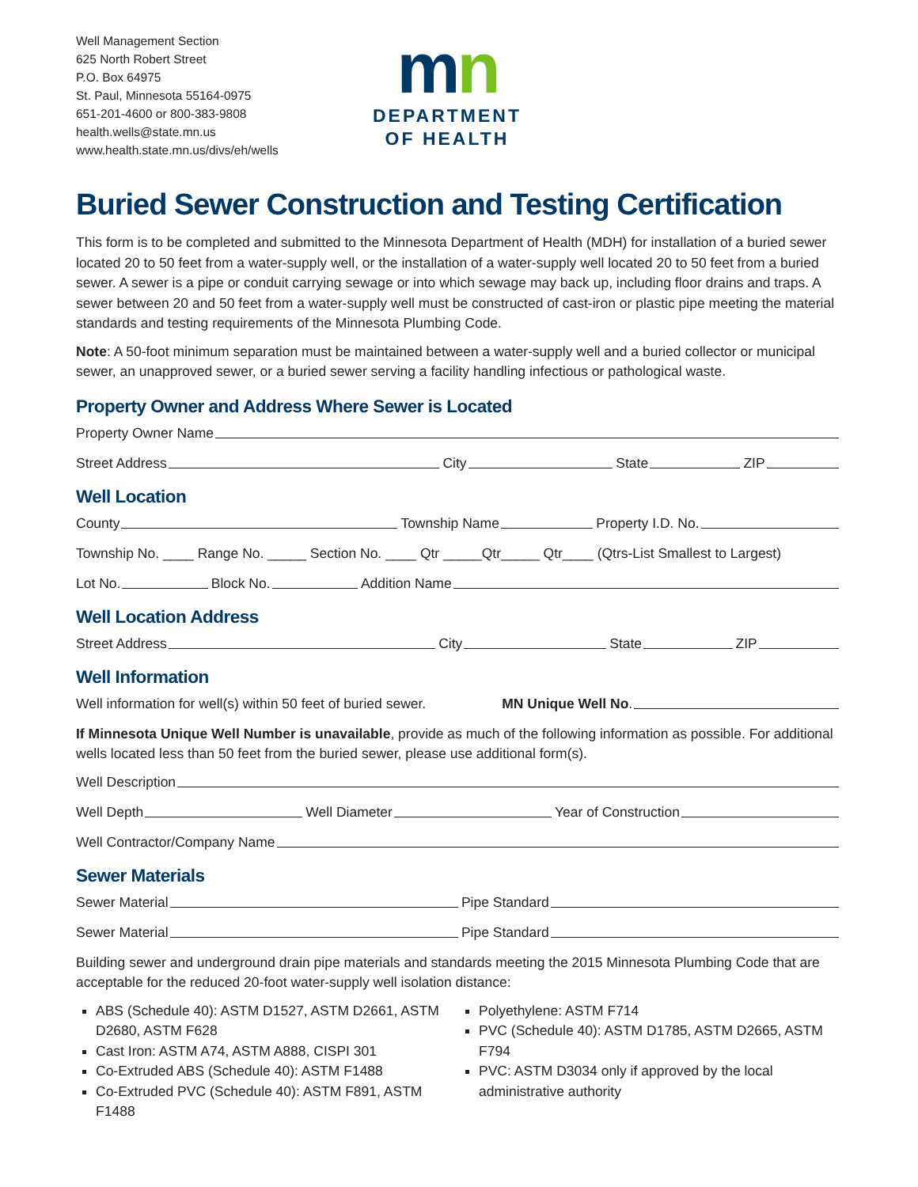Well Management Section
625 North Robert Street
P.O. Box 64975
St. Paul, Minnesota 55164-0975
651-201-4600 or 800-383-9808
health.wells@state.mn.us
www.health.state.mn.us/divs/eh/wells
mn
DEPARTMENT
OF HEALTH
Buried Sewer Construction and Testing Certification
This form is to be completed and submitted to the Minnesota Department of Health (MDH) for installation of a buried sewer located 20 to 50 feet from a water-supply well, or the installation of a water-supply well located 20 to 50 feet from a buried sewer. A sewer is a pipe or conduit carrying sewage or into which sewage may back up, including floor drains and traps. A sewer between 20 and 50 feet from a water-supply well must be constructed of cast-iron or plastic pipe meeting the material standards and testing requirements of the Minnesota Plumbing Code.
Note: A 50-foot minimum separation must be maintained between a water-supply well and a buried collector or municipal sewer, an unapproved sewer, or a buried sewer serving a facility handling infectious or pathological waste.
Property Owner and Address Where Sewer is Located
Property Owner Name
Street Address City State ZIP
Well Location
County Township Name Property I.D. No.
Township No. ____ Range No. _____ Section No. ____ Qtr _____Qtr_____ Qtr____ (Qtrs-List Smallest to Largest)
Lot No. Block No. Addition Name
Well Location Address
Street Address City State ZIP
Well Information
Well information for well(s) within 50 feet of buried sewer. MN Unique Well No.
If Minnesota Unique Well Number is unavailable, provide as much of the following information as possible. For additional wells located less than 50 feet from the buried sewer, please use additional form(s).
Well Description
Well Depth Well Diameter Year of Construction
Well Contractor/Company Name
Sewer Materials
Sewer Material Pipe Standard
Sewer Material Pipe Standard
Building sewer and underground drain pipe materials and standards meeting the 2015 Minnesota Plumbing Code that are acceptable for the reduced 20-foot water-supply well isolation distance:
ABS (Schedule 40): ASTM D1527, ASTM D2661, ASTM D2680, ASTM F628
Cast Iron: ASTM A74, ASTM A888, CISPI 301
Co-Extruded ABS (Schedule 40): ASTM F1488
Co-Extruded PVC (Schedule 40): ASTM F891, ASTM F1488
Polyethylene: ASTM F714
PVC (Schedule 40): ASTM D1785, ASTM D2665, ASTM F794
PVC: ASTM D3034 only if approved by the local administrative authority